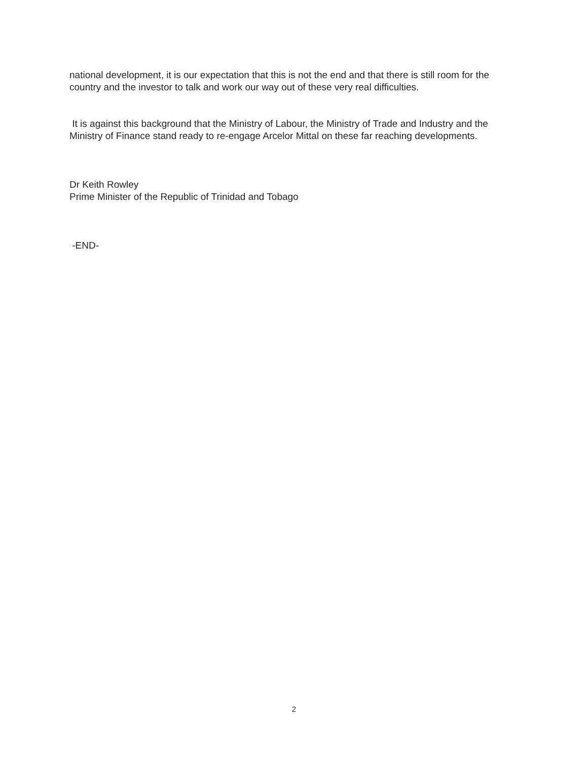national development, it is our expectation that this is not the end and that there is still room for the country and the investor to talk and work our way out of these very real difficulties.
It is against this background that the Ministry of Labour, the Ministry of Trade and Industry and the Ministry of Finance stand ready to re-engage Arcelor Mittal on these far reaching developments.
Dr Keith Rowley
Prime Minister of the Republic of Trinidad and Tobago
-END-
2